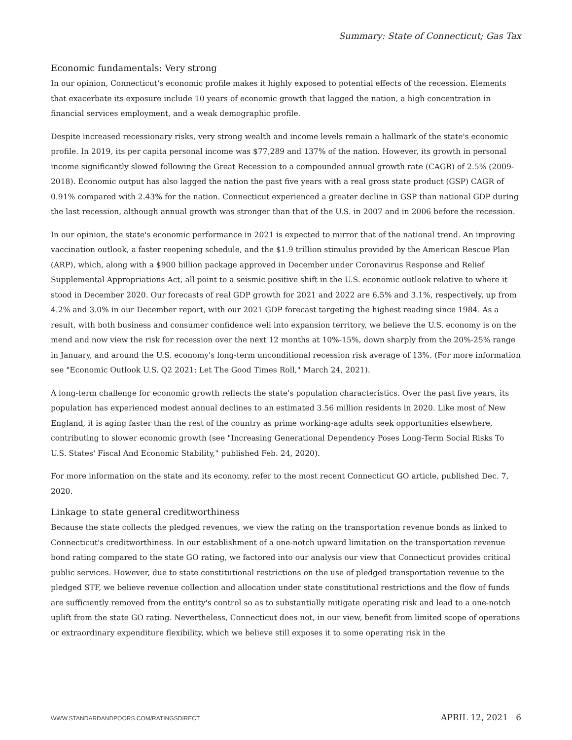Summary: State of Connecticut; Gas Tax
Economic fundamentals: Very strong
In our opinion, Connecticut's economic profile makes it highly exposed to potential effects of the recession. Elements that exacerbate its exposure include 10 years of economic growth that lagged the nation, a high concentration in financial services employment, and a weak demographic profile.
Despite increased recessionary risks, very strong wealth and income levels remain a hallmark of the state's economic profile. In 2019, its per capita personal income was $77,289 and 137% of the nation. However, its growth in personal income significantly slowed following the Great Recession to a compounded annual growth rate (CAGR) of 2.5% (2009-2018). Economic output has also lagged the nation the past five years with a real gross state product (GSP) CAGR of 0.91% compared with 2.43% for the nation. Connecticut experienced a greater decline in GSP than national GDP during the last recession, although annual growth was stronger than that of the U.S. in 2007 and in 2006 before the recession.
In our opinion, the state's economic performance in 2021 is expected to mirror that of the national trend. An improving vaccination outlook, a faster reopening schedule, and the $1.9 trillion stimulus provided by the American Rescue Plan (ARP), which, along with a $900 billion package approved in December under Coronavirus Response and Relief Supplemental Appropriations Act, all point to a seismic positive shift in the U.S. economic outlook relative to where it stood in December 2020. Our forecasts of real GDP growth for 2021 and 2022 are 6.5% and 3.1%, respectively, up from 4.2% and 3.0% in our December report, with our 2021 GDP forecast targeting the highest reading since 1984. As a result, with both business and consumer confidence well into expansion territory, we believe the U.S. economy is on the mend and now view the risk for recession over the next 12 months at 10%-15%, down sharply from the 20%-25% range in January, and around the U.S. economy's long-term unconditional recession risk average of 13%. (For more information see "Economic Outlook U.S. Q2 2021: Let The Good Times Roll," March 24, 2021).
A long-term challenge for economic growth reflects the state's population characteristics. Over the past five years, its population has experienced modest annual declines to an estimated 3.56 million residents in 2020. Like most of New England, it is aging faster than the rest of the country as prime working-age adults seek opportunities elsewhere, contributing to slower economic growth (see "Increasing Generational Dependency Poses Long-Term Social Risks To U.S. States' Fiscal And Economic Stability," published Feb. 24, 2020).
For more information on the state and its economy, refer to the most recent Connecticut GO article, published Dec. 7, 2020.
Linkage to state general creditworthiness
Because the state collects the pledged revenues, we view the rating on the transportation revenue bonds as linked to Connecticut's creditworthiness. In our establishment of a one-notch upward limitation on the transportation revenue bond rating compared to the state GO rating, we factored into our analysis our view that Connecticut provides critical public services. However, due to state constitutional restrictions on the use of pledged transportation revenue to the pledged STF, we believe revenue collection and allocation under state constitutional restrictions and the flow of funds are sufficiently removed from the entity's control so as to substantially mitigate operating risk and lead to a one-notch uplift from the state GO rating. Nevertheless, Connecticut does not, in our view, benefit from limited scope of operations or extraordinary expenditure flexibility, which we believe still exposes it to some operating risk in the
WWW.STANDARDANDPOORS.COM/RATINGSDIRECT APRIL 12, 2021 6